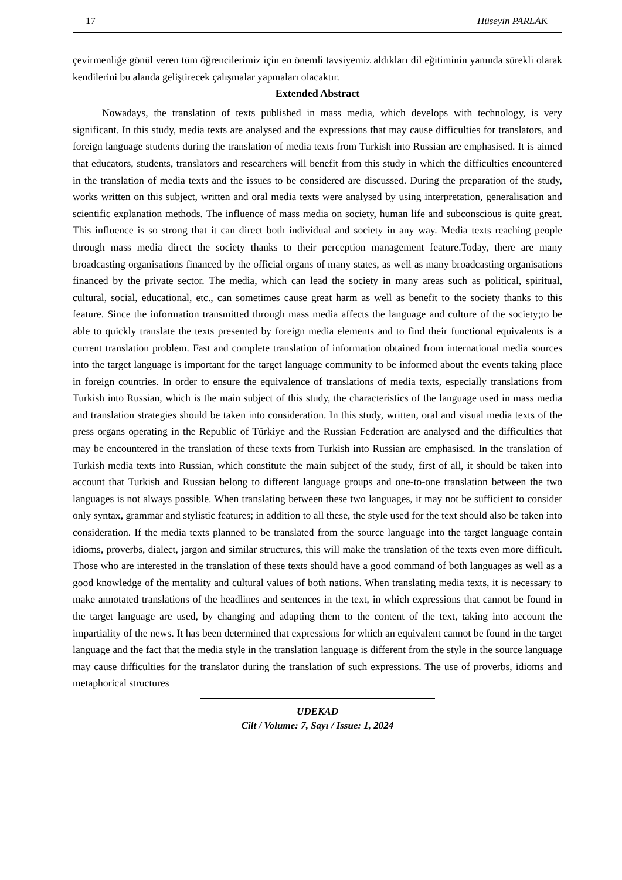17 Hüseyin PARLAK
çevirmenliğe gönül veren tüm öğrencilerimiz için en önemli tavsiyemiz aldıkları dil eğitiminin yanında sürekli olarak kendilerini bu alanda geliştirecek çalışmalar yapmaları olacaktır.
Extended Abstract
Nowadays, the translation of texts published in mass media, which develops with technology, is very significant. In this study, media texts are analysed and the expressions that may cause difficulties for translators, and foreign language students during the translation of media texts from Turkish into Russian are emphasised. It is aimed that educators, students, translators and researchers will benefit from this study in which the difficulties encountered in the translation of media texts and the issues to be considered are discussed. During the preparation of the study, works written on this subject, written and oral media texts were analysed by using interpretation, generalisation and scientific explanation methods. The influence of mass media on society, human life and subconscious is quite great. This influence is so strong that it can direct both individual and society in any way. Media texts reaching people through mass media direct the society thanks to their perception management feature.Today, there are many broadcasting organisations financed by the official organs of many states, as well as many broadcasting organisations financed by the private sector. The media, which can lead the society in many areas such as political, spiritual, cultural, social, educational, etc., can sometimes cause great harm as well as benefit to the society thanks to this feature. Since the information transmitted through mass media affects the language and culture of the society;to be able to quickly translate the texts presented by foreign media elements and to find their functional equivalents is a current translation problem. Fast and complete translation of information obtained from international media sources into the target language is important for the target language community to be informed about the events taking place in foreign countries. In order to ensure the equivalence of translations of media texts, especially translations from Turkish into Russian, which is the main subject of this study, the characteristics of the language used in mass media and translation strategies should be taken into consideration. In this study, written, oral and visual media texts of the press organs operating in the Republic of Türkiye and the Russian Federation are analysed and the difficulties that may be encountered in the translation of these texts from Turkish into Russian are emphasised. In the translation of Turkish media texts into Russian, which constitute the main subject of the study, first of all, it should be taken into account that Turkish and Russian belong to different language groups and one-to-one translation between the two languages is not always possible. When translating between these two languages, it may not be sufficient to consider only syntax, grammar and stylistic features; in addition to all these, the style used for the text should also be taken into consideration. If the media texts planned to be translated from the source language into the target language contain idioms, proverbs, dialect, jargon and similar structures, this will make the translation of the texts even more difficult. Those who are interested in the translation of these texts should have a good command of both languages as well as a good knowledge of the mentality and cultural values of both nations. When translating media texts, it is necessary to make annotated translations of the headlines and sentences in the text, in which expressions that cannot be found in the target language are used, by changing and adapting them to the content of the text, taking into account the impartiality of the news. It has been determined that expressions for which an equivalent cannot be found in the target language and the fact that the media style in the translation language is different from the style in the source language may cause difficulties for the translator during the translation of such expressions. The use of proverbs, idioms and metaphorical structures
UDEKAD
Cilt / Volume: 7, Sayı / Issue: 1, 2024